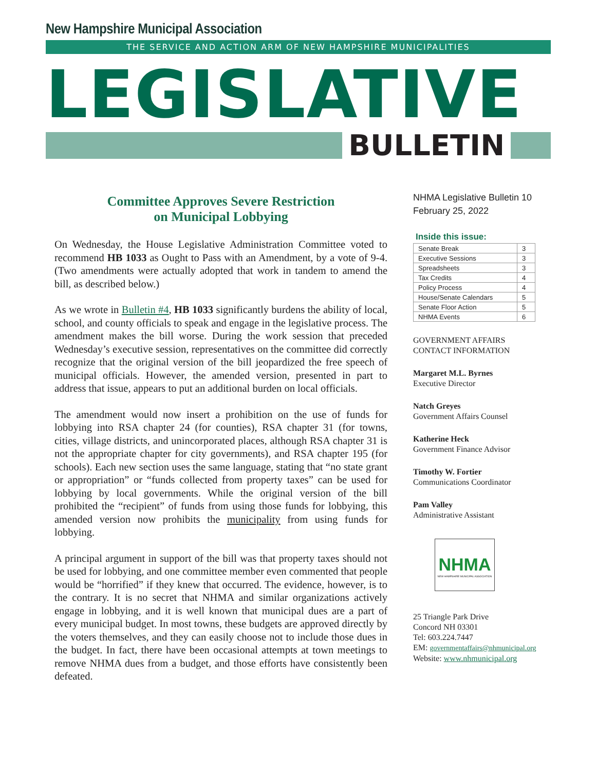New Hampshire Municipal Association
THE SERVICE AND ACTION ARM OF NEW HAMPSHIRE MUNICIPALITIES
LEGISLATIVE
BULLETIN
Committee Approves Severe Restriction
on Municipal Lobbying
On Wednesday, the House Legislative Administration Committee voted to recommend HB 1033 as Ought to Pass with an Amendment, by a vote of 9-4. (Two amendments were actually adopted that work in tandem to amend the bill, as described below.)
As we wrote in Bulletin #4, HB 1033 significantly burdens the ability of local, school, and county officials to speak and engage in the legislative process. The amendment makes the bill worse. During the work session that preceded Wednesday’s executive session, representatives on the committee did correctly recognize that the original version of the bill jeopardized the free speech of municipal officials. However, the amended version, presented in part to address that issue, appears to put an additional burden on local officials.
The amendment would now insert a prohibition on the use of funds for lobbying into RSA chapter 24 (for counties), RSA chapter 31 (for towns, cities, village districts, and unincorporated places, although RSA chapter 31 is not the appropriate chapter for city governments), and RSA chapter 195 (for schools). Each new section uses the same language, stating that “no state grant or appropriation” or “funds collected from property taxes” can be used for lobbying by local governments. While the original version of the bill prohibited the “recipient” of funds from using those funds for lobbying, this amended version now prohibits the municipality from using funds for lobbying.
A principal argument in support of the bill was that property taxes should not be used for lobbying, and one committee member even commented that people would be “horrified” if they knew that occurred. The evidence, however, is to the contrary. It is no secret that NHMA and similar organizations actively engage in lobbying, and it is well known that municipal dues are a part of every municipal budget. In most towns, these budgets are approved directly by the voters themselves, and they can easily choose not to include those dues in the budget. In fact, there have been occasional attempts at town meetings to remove NHMA dues from a budget, and those efforts have consistently been defeated.
NHMA Legislative Bulletin 10
February 25, 2022
Inside this issue:
| Senate Break | 3 |
| Executive Sessions | 3 |
| Spreadsheets | 3 |
| Tax Credits | 4 |
| Policy Process | 4 |
| House/Senate Calendars | 5 |
| Senate Floor Action | 5 |
| NHMA Events | 6 |
GOVERNMENT AFFAIRS
CONTACT INFORMATION
Margaret M.L. Byrnes
Executive Director
Natch Greyes
Government Affairs Counsel
Katherine Heck
Government Finance Advisor
Timothy W. Fortier
Communications Coordinator
Pam Valley
Administrative Assistant
NHMA
NEW HAMPSHIRE MUNICIPAL ASSOCIATION
25 Triangle Park Drive
Concord NH 03301
Tel: 603.224.7447
EM: governmentaffairs@nhmunicipal.org
Website: www.nhmunicipal.org